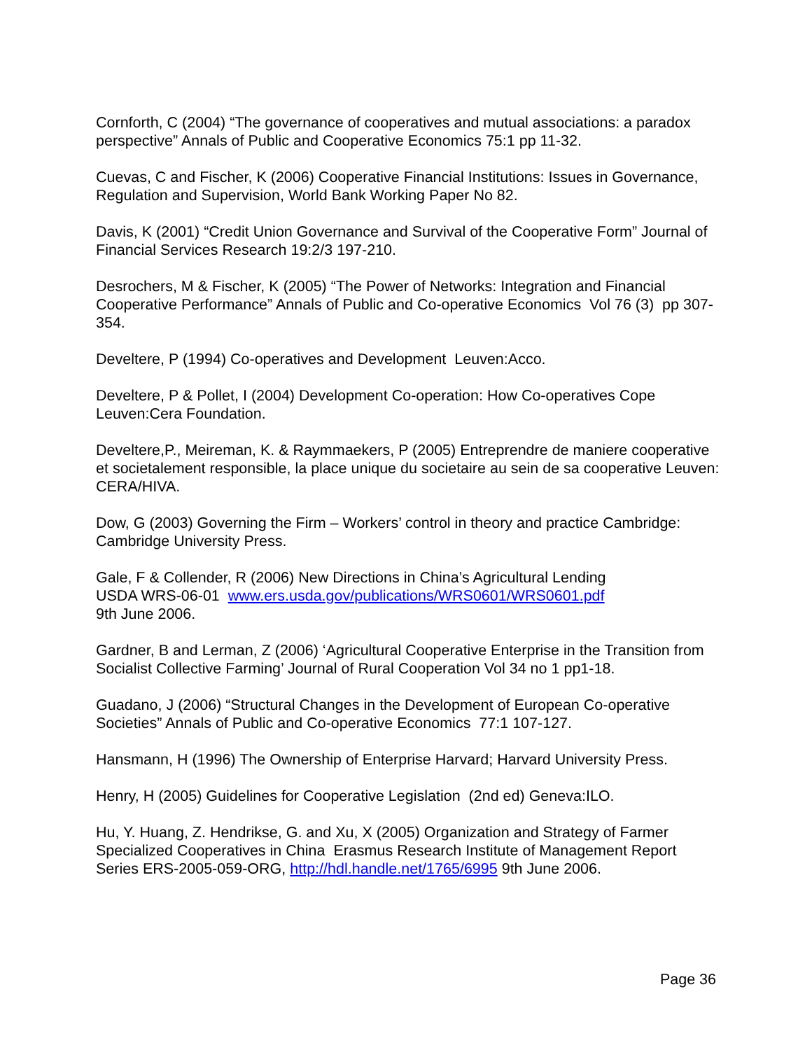Cornforth, C (2004) “The governance of cooperatives and mutual associations: a paradox perspective” Annals of Public and Cooperative Economics 75:1 pp 11-32.
Cuevas, C and Fischer, K (2006) Cooperative Financial Institutions: Issues in Governance, Regulation and Supervision, World Bank Working Paper No 82.
Davis, K (2001) “Credit Union Governance and Survival of the Cooperative Form” Journal of Financial Services Research 19:2/3 197-210.
Desrochers, M & Fischer, K (2005) “The Power of Networks: Integration and Financial Cooperative Performance” Annals of Public and Co-operative Economics Vol 76 (3) pp 307-354.
Develtere, P (1994) Co-operatives and Development Leuven:Acco.
Develtere, P & Pollet, I (2004) Development Co-operation: How Co-operatives Cope Leuven:Cera Foundation.
Develtere,P., Meireman, K. & Raymmaekers, P (2005) Entreprendre de maniere cooperative et societalement responsible, la place unique du societaire au sein de sa cooperative Leuven: CERA/HIVA.
Dow, G (2003) Governing the Firm – Workers’ control in theory and practice Cambridge: Cambridge University Press.
Gale, F & Collender, R (2006) New Directions in China’s Agricultural Lending
USDA WRS-06-01 www.ers.usda.gov/publications/WRS0601/WRS0601.pdf
9th June 2006.
Gardner, B and Lerman, Z (2006) ‘Agricultural Cooperative Enterprise in the Transition from Socialist Collective Farming’ Journal of Rural Cooperation Vol 34 no 1 pp1-18.
Guadano, J (2006) “Structural Changes in the Development of European Co-operative Societies” Annals of Public and Co-operative Economics 77:1 107-127.
Hansmann, H (1996) The Ownership of Enterprise Harvard; Harvard University Press.
Henry, H (2005) Guidelines for Cooperative Legislation (2nd ed) Geneva:ILO.
Hu, Y. Huang, Z. Hendrikse, G. and Xu, X (2005) Organization and Strategy of Farmer Specialized Cooperatives in China Erasmus Research Institute of Management Report Series ERS-2005-059-ORG, http://hdl.handle.net/1765/6995 9th June 2006.
Page 36